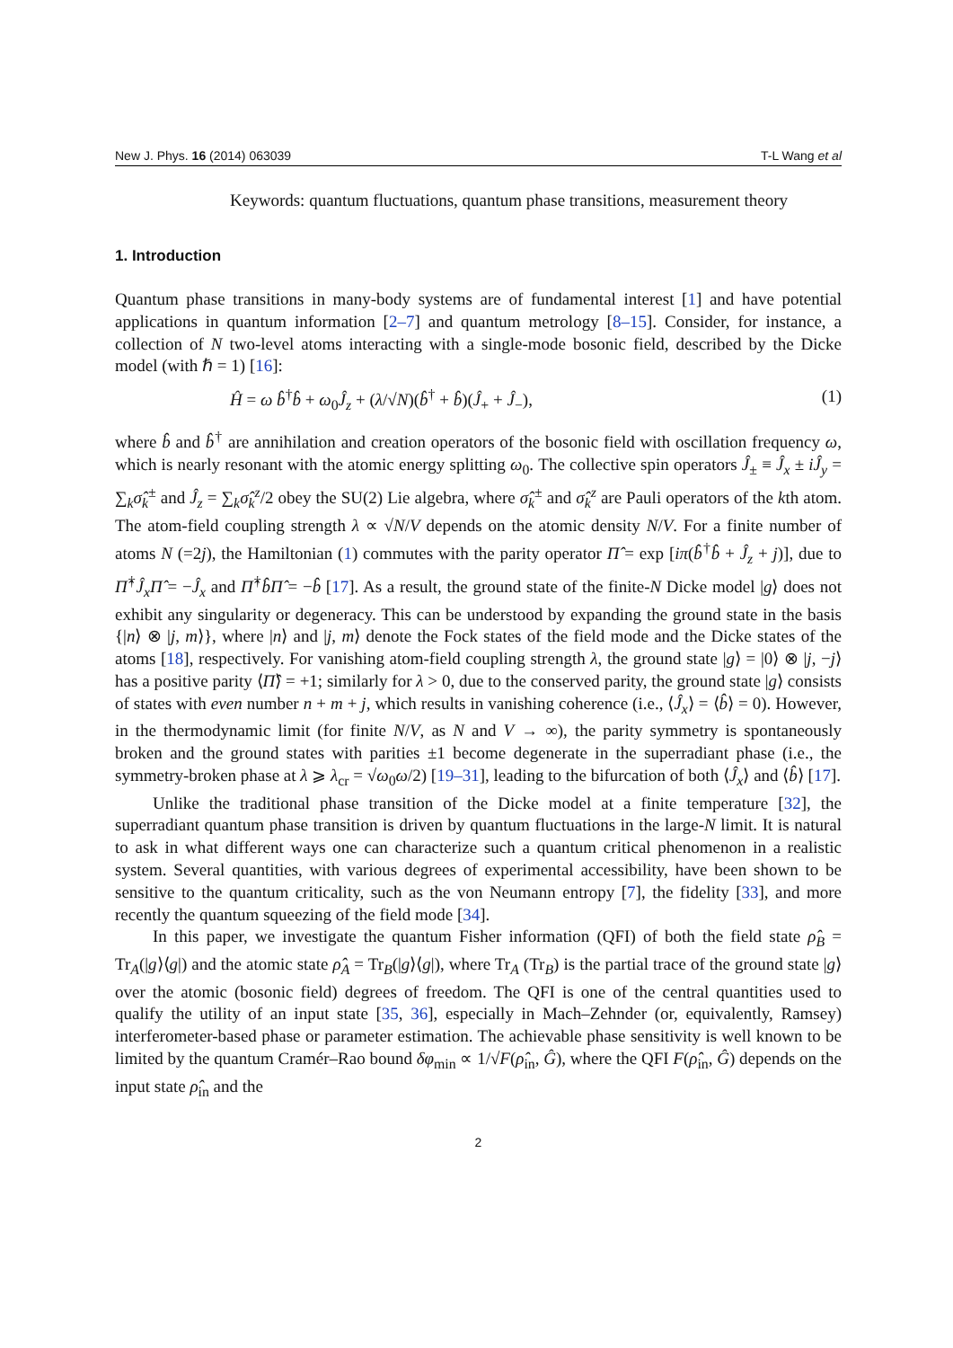New J. Phys. 16 (2014) 063039 T-L Wang et al
Keywords: quantum fluctuations, quantum phase transitions, measurement theory
1. Introduction
Quantum phase transitions in many-body systems are of fundamental interest [1] and have potential applications in quantum information [2–7] and quantum metrology [8–15]. Consider, for instance, a collection of N two-level atoms interacting with a single-mode bosonic field, described by the Dicke model (with ℏ = 1) [16]:
Ĥ = ω b̂<sup>†</sup>b̂ + ω<sub>0</sub>Ĵ<sub>z</sub> + (λ/√N)(b̂<sup>†</sup> + b̂)(Ĵ<sub>+</sub> + Ĵ<sub>−</sub>), (1)
where b̂ and b̂<sup>†</sup> are annihilation and creation operators of the bosonic field with oscillation frequency ω, which is nearly resonant with the atomic energy splitting ω<sub>0</sub>. The collective spin operators Ĵ<sub>±</sub> ≡ Ĵ<sub>x</sub> ± iĴ<sub>y</sub> = ∑<sub>k</sub>σ̂<sub>k</sub><sup>±</sup> and Ĵ<sub>z</sub> = ∑<sub>k</sub>σ̂<sub>k</sub><sup>z</sup>/2 obey the SU(2) Lie algebra, where σ̂<sub>k</sub><sup>±</sup> and σ̂<sub>k</sub><sup>z</sup> are Pauli operators of the kth atom. The atom-field coupling strength λ ∝ √N/V depends on the atomic density N/V. For a finite number of atoms N (=2j), the Hamiltonian (1) commutes with the parity operator Π̂ = exp [iπ(b̂<sup>†</sup>b̂ + Ĵ<sub>z</sub> + j)], due to Π̂<sup>†</sup>Ĵ<sub>x</sub>Π̂ = −Ĵ<sub>x</sub> and Π̂<sup>†</sup>b̂Π̂ = −b̂ [17]. As a result, the ground state of the finite-N Dicke model |g⟩ does not exhibit any singularity or degeneracy. This can be understood by expanding the ground state in the basis {|n⟩ ⊗ |j, m⟩}, where |n⟩ and |j, m⟩ denote the Fock states of the field mode and the Dicke states of the atoms [18], respectively. For vanishing atom-field coupling strength λ, the ground state |g⟩ = |0⟩ ⊗ |j, −j⟩ has a positive parity ⟨Π̂⟩ = +1; similarly for λ > 0, due to the conserved parity, the ground state |g⟩ consists of states with even number n + m + j, which results in vanishing coherence (i.e., ⟨Ĵ<sub>x</sub>⟩ = ⟨b̂⟩ = 0). However, in the thermodynamic limit (for finite N/V, as N and V → ∞), the parity symmetry is spontaneously broken and the ground states with parities ±1 become degenerate in the superradiant phase (i.e., the symmetry-broken phase at λ ⩾ λ<sub>cr</sub> = √ω<sub>0</sub>ω/2) [19–31], leading to the bifurcation of both ⟨Ĵ<sub>x</sub>⟩ and ⟨b̂⟩ [17].
Unlike the traditional phase transition of the Dicke model at a finite temperature [32], the superradiant quantum phase transition is driven by quantum fluctuations in the large-N limit. It is natural to ask in what different ways one can characterize such a quantum critical phenomenon in a realistic system. Several quantities, with various degrees of experimental accessibility, have been shown to be sensitive to the quantum criticality, such as the von Neumann entropy [7], the fidelity [33], and more recently the quantum squeezing of the field mode [34].
In this paper, we investigate the quantum Fisher information (QFI) of both the field state ρ̂<sub>B</sub> = Tr<sub>A</sub>(|g⟩⟨g|) and the atomic state ρ̂<sub>A</sub> = Tr<sub>B</sub>(|g⟩⟨g|), where Tr<sub>A</sub> (Tr<sub>B</sub>) is the partial trace of the ground state |g⟩ over the atomic (bosonic field) degrees of freedom. The QFI is one of the central quantities used to qualify the utility of an input state [35, 36], especially in Mach–Zehnder (or, equivalently, Ramsey) interferometer-based phase or parameter estimation. The achievable phase sensitivity is well known to be limited by the quantum Cramér–Rao bound δφ<sub>min</sub> ∝ 1/√F(ρ̂<sub>in</sub>, Ĝ), where the QFI F(ρ̂<sub>in</sub>, Ĝ) depends on the input state ρ̂<sub>in</sub> and the
2